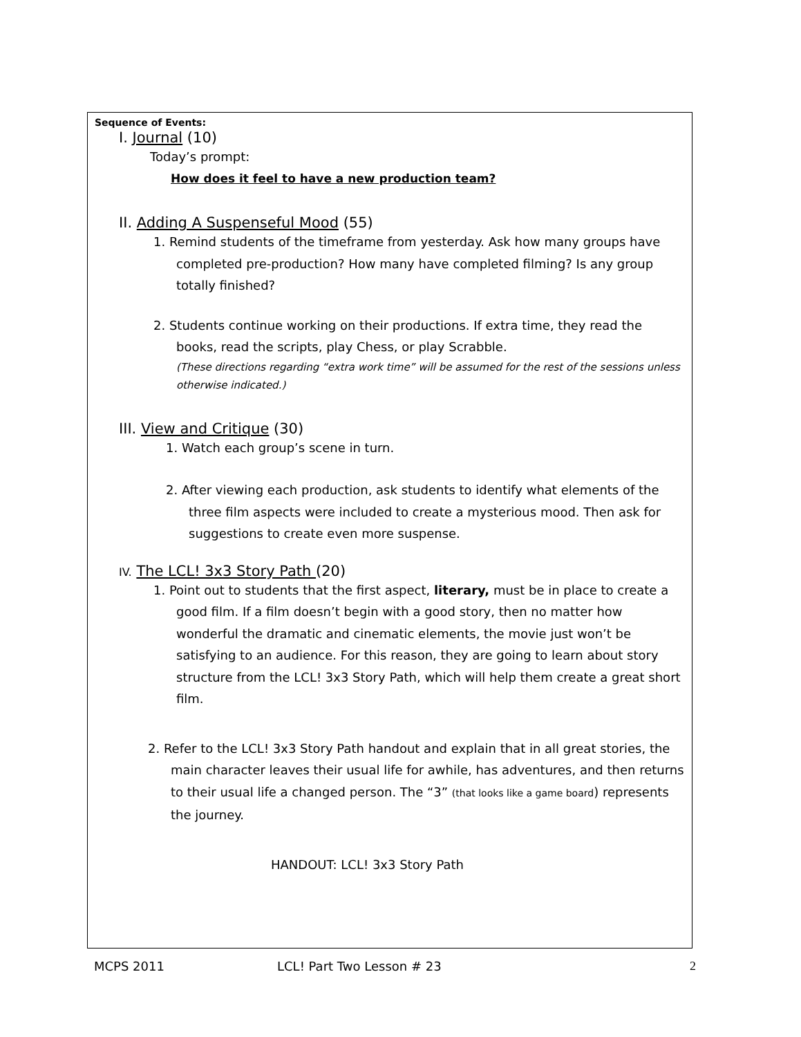Sequence of Events:
I. Journal (10)
Today’s prompt:
How does it feel to have a new production team?
II. Adding A Suspenseful Mood (55)
1. Remind students of the timeframe from yesterday. Ask how many groups have completed pre-production? How many have completed filming? Is any group totally finished?
2. Students continue working on their productions. If extra time, they read the books, read the scripts, play Chess, or play Scrabble.
(These directions regarding “extra work time” will be assumed for the rest of the sessions unless otherwise indicated.)
III. View and Critique (30)
1. Watch each group’s scene in turn.
2. After viewing each production, ask students to identify what elements of the three film aspects were included to create a mysterious mood. Then ask for suggestions to create even more suspense.
IV. The LCL! 3x3 Story Path (20)
1. Point out to students that the first aspect, literary, must be in place to create a good film. If a film doesn’t begin with a good story, then no matter how wonderful the dramatic and cinematic elements, the movie just won’t be satisfying to an audience. For this reason, they are going to learn about story structure from the LCL! 3x3 Story Path, which will help them create a great short film.
2. Refer to the LCL! 3x3 Story Path handout and explain that in all great stories, the main character leaves their usual life for awhile, has adventures, and then returns to their usual life a changed person. The “3” (that looks like a game board) represents the journey.
HANDOUT: LCL! 3x3 Story Path
MCPS 2011 LCL! Part Two Lesson # 23 2